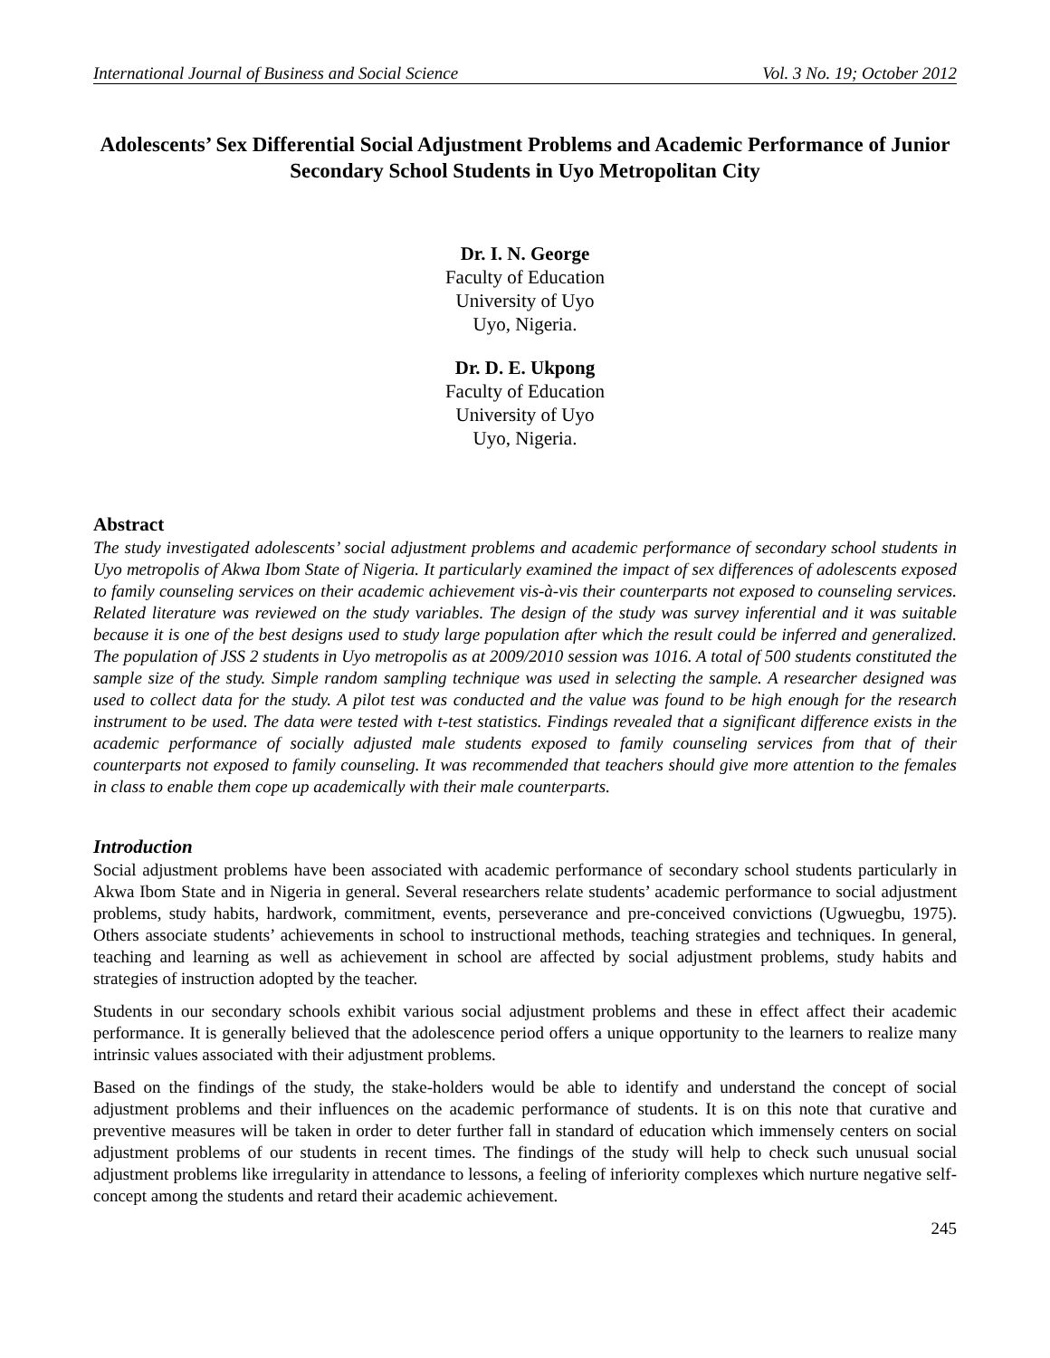International Journal of Business and Social Science Vol. 3 No. 19; October 2012
Adolescents’ Sex Differential Social Adjustment Problems and Academic Performance of Junior Secondary School Students in Uyo Metropolitan City
Dr. I. N. George
Faculty of Education
University of Uyo
Uyo, Nigeria.
Dr. D. E. Ukpong
Faculty of Education
University of Uyo
Uyo, Nigeria.
Abstract
The study investigated adolescents’ social adjustment problems and academic performance of secondary school students in Uyo metropolis of Akwa Ibom State of Nigeria. It particularly examined the impact of sex differences of adolescents exposed to family counseling services on their academic achievement vis-à-vis their counterparts not exposed to counseling services. Related literature was reviewed on the study variables. The design of the study was survey inferential and it was suitable because it is one of the best designs used to study large population after which the result could be inferred and generalized. The population of JSS 2 students in Uyo metropolis as at 2009/2010 session was 1016. A total of 500 students constituted the sample size of the study. Simple random sampling technique was used in selecting the sample. A researcher designed was used to collect data for the study. A pilot test was conducted and the value was found to be high enough for the research instrument to be used. The data were tested with t-test statistics. Findings revealed that a significant difference exists in the academic performance of socially adjusted male students exposed to family counseling services from that of their counterparts not exposed to family counseling. It was recommended that teachers should give more attention to the females in class to enable them cope up academically with their male counterparts.
Introduction
Social adjustment problems have been associated with academic performance of secondary school students particularly in Akwa Ibom State and in Nigeria in general. Several researchers relate students’ academic performance to social adjustment problems, study habits, hardwork, commitment, events, perseverance and pre-conceived convictions (Ugwuegbu, 1975). Others associate students’ achievements in school to instructional methods, teaching strategies and techniques. In general, teaching and learning as well as achievement in school are affected by social adjustment problems, study habits and strategies of instruction adopted by the teacher.
Students in our secondary schools exhibit various social adjustment problems and these in effect affect their academic performance. It is generally believed that the adolescence period offers a unique opportunity to the learners to realize many intrinsic values associated with their adjustment problems.
Based on the findings of the study, the stake-holders would be able to identify and understand the concept of social adjustment problems and their influences on the academic performance of students. It is on this note that curative and preventive measures will be taken in order to deter further fall in standard of education which immensely centers on social adjustment problems of our students in recent times. The findings of the study will help to check such unusual social adjustment problems like irregularity in attendance to lessons, a feeling of inferiority complexes which nurture negative self-concept among the students and retard their academic achievement.
245